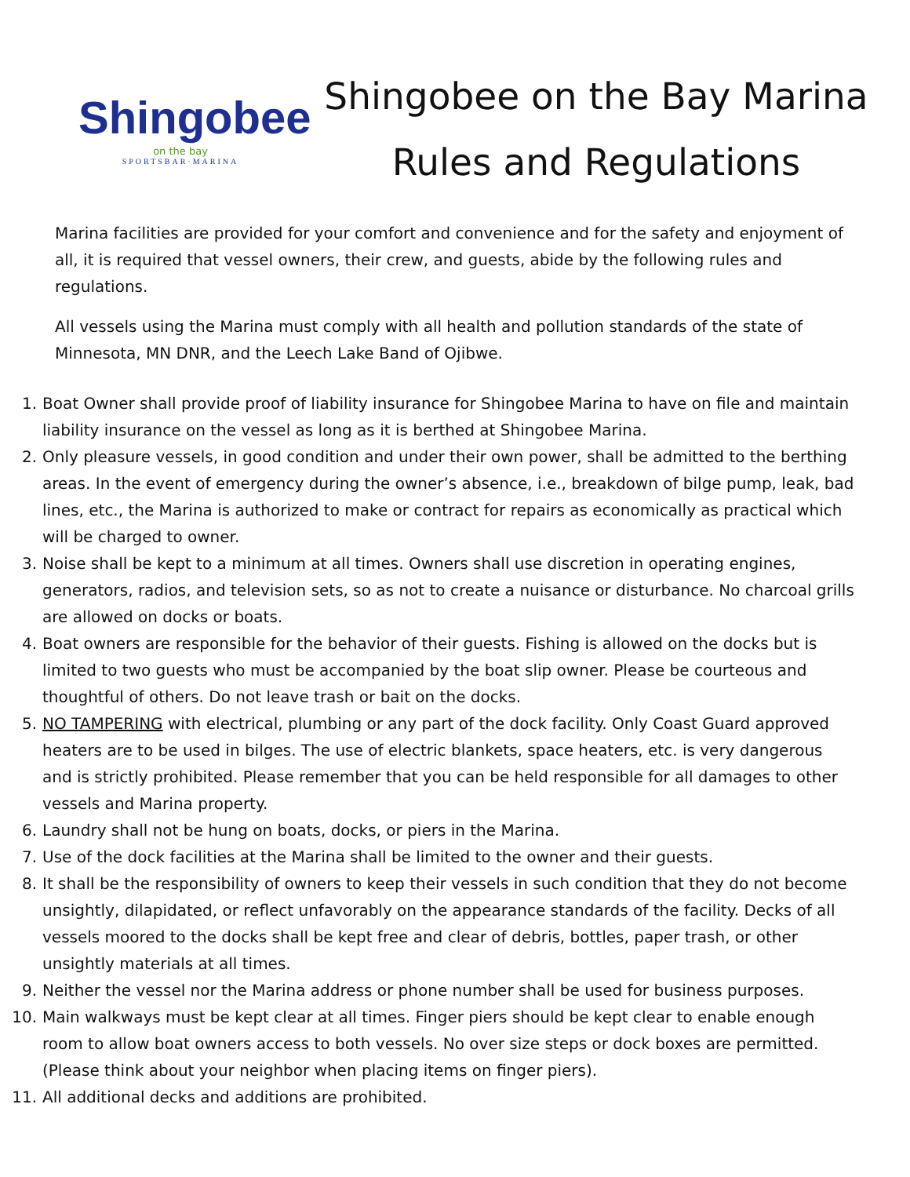Shingobee
on the bay
SPORTSBAR·MARINA
Shingobee on the Bay Marina
Rules and Regulations
Marina facilities are provided for your comfort and convenience and for the safety and enjoyment of all, it is required that vessel owners, their crew, and guests, abide by the following rules and regulations.
All vessels using the Marina must comply with all health and pollution standards of the state of Minnesota, MN DNR, and the Leech Lake Band of Ojibwe.
1. Boat Owner shall provide proof of liability insurance for Shingobee Marina to have on file and maintain liability insurance on the vessel as long as it is berthed at Shingobee Marina.
2. Only pleasure vessels, in good condition and under their own power, shall be admitted to the berthing areas. In the event of emergency during the owner’s absence, i.e., breakdown of bilge pump, leak, bad lines, etc., the Marina is authorized to make or contract for repairs as economically as practical which will be charged to owner.
3. Noise shall be kept to a minimum at all times. Owners shall use discretion in operating engines, generators, radios, and television sets, so as not to create a nuisance or disturbance. No charcoal grills are allowed on docks or boats.
4. Boat owners are responsible for the behavior of their guests. Fishing is allowed on the docks but is limited to two guests who must be accompanied by the boat slip owner. Please be courteous and thoughtful of others. Do not leave trash or bait on the docks.
5. NO TAMPERING with electrical, plumbing or any part of the dock facility. Only Coast Guard approved heaters are to be used in bilges. The use of electric blankets, space heaters, etc. is very dangerous and is strictly prohibited. Please remember that you can be held responsible for all damages to other vessels and Marina property.
6. Laundry shall not be hung on boats, docks, or piers in the Marina.
7. Use of the dock facilities at the Marina shall be limited to the owner and their guests.
8. It shall be the responsibility of owners to keep their vessels in such condition that they do not become unsightly, dilapidated, or reflect unfavorably on the appearance standards of the facility. Decks of all vessels moored to the docks shall be kept free and clear of debris, bottles, paper trash, or other unsightly materials at all times.
9. Neither the vessel nor the Marina address or phone number shall be used for business purposes.
10. Main walkways must be kept clear at all times. Finger piers should be kept clear to enable enough room to allow boat owners access to both vessels. No over size steps or dock boxes are permitted. (Please think about your neighbor when placing items on finger piers).
11. All additional decks and additions are prohibited.